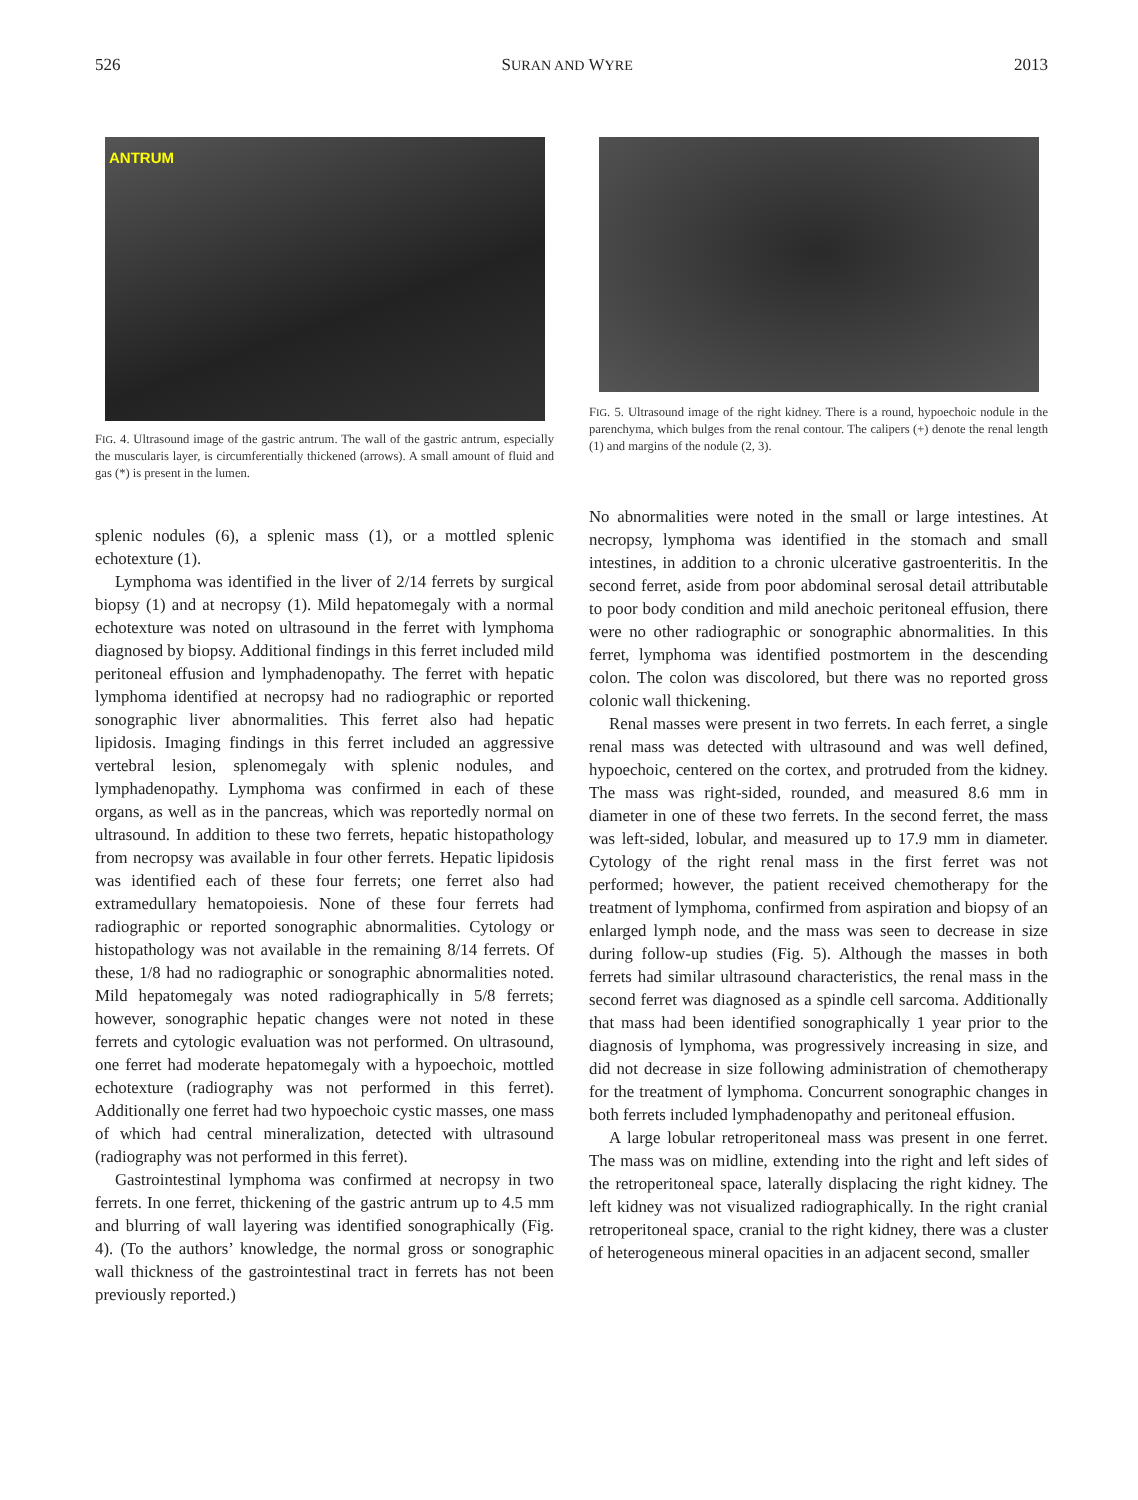526 SURAN AND WYRE 2013
ANTRUM
FIG. 4. Ultrasound image of the gastric antrum. The wall of the gastric antrum, especially the muscularis layer, is circumferentially thickened (arrows). A small amount of fluid and gas (*) is present in the lumen.
splenic nodules (6), a splenic mass (1), or a mottled splenic echotexture (1).
Lymphoma was identified in the liver of 2/14 ferrets by surgical biopsy (1) and at necropsy (1). Mild hepatomegaly with a normal echotexture was noted on ultrasound in the ferret with lymphoma diagnosed by biopsy. Additional findings in this ferret included mild peritoneal effusion and lymphadenopathy. The ferret with hepatic lymphoma identified at necropsy had no radiographic or reported sonographic liver abnormalities. This ferret also had hepatic lipidosis. Imaging findings in this ferret included an aggressive vertebral lesion, splenomegaly with splenic nodules, and lymphadenopathy. Lymphoma was confirmed in each of these organs, as well as in the pancreas, which was reportedly normal on ultrasound. In addition to these two ferrets, hepatic histopathology from necropsy was available in four other ferrets. Hepatic lipidosis was identified each of these four ferrets; one ferret also had extramedullary hematopoiesis. None of these four ferrets had radiographic or reported sonographic abnormalities. Cytology or histopathology was not available in the remaining 8/14 ferrets. Of these, 1/8 had no radiographic or sonographic abnormalities noted. Mild hepatomegaly was noted radiographically in 5/8 ferrets; however, sonographic hepatic changes were not noted in these ferrets and cytologic evaluation was not performed. On ultrasound, one ferret had moderate hepatomegaly with a hypoechoic, mottled echotexture (radiography was not performed in this ferret). Additionally one ferret had two hypoechoic cystic masses, one mass of which had central mineralization, detected with ultrasound (radiography was not performed in this ferret).
Gastrointestinal lymphoma was confirmed at necropsy in two ferrets. In one ferret, thickening of the gastric antrum up to 4.5 mm and blurring of wall layering was identified sonographically (Fig. 4). (To the authors’ knowledge, the normal gross or sonographic wall thickness of the gastrointestinal tract in ferrets has not been previously reported.)
FIG. 5. Ultrasound image of the right kidney. There is a round, hypoechoic nodule in the parenchyma, which bulges from the renal contour. The calipers (+) denote the renal length (1) and margins of the nodule (2, 3).
No abnormalities were noted in the small or large intestines. At necropsy, lymphoma was identified in the stomach and small intestines, in addition to a chronic ulcerative gastroenteritis. In the second ferret, aside from poor abdominal serosal detail attributable to poor body condition and mild anechoic peritoneal effusion, there were no other radiographic or sonographic abnormalities. In this ferret, lymphoma was identified postmortem in the descending colon. The colon was discolored, but there was no reported gross colonic wall thickening.
Renal masses were present in two ferrets. In each ferret, a single renal mass was detected with ultrasound and was well defined, hypoechoic, centered on the cortex, and protruded from the kidney. The mass was right-sided, rounded, and measured 8.6 mm in diameter in one of these two ferrets. In the second ferret, the mass was left-sided, lobular, and measured up to 17.9 mm in diameter. Cytology of the right renal mass in the first ferret was not performed; however, the patient received chemotherapy for the treatment of lymphoma, confirmed from aspiration and biopsy of an enlarged lymph node, and the mass was seen to decrease in size during follow-up studies (Fig. 5). Although the masses in both ferrets had similar ultrasound characteristics, the renal mass in the second ferret was diagnosed as a spindle cell sarcoma. Additionally that mass had been identified sonographically 1 year prior to the diagnosis of lymphoma, was progressively increasing in size, and did not decrease in size following administration of chemotherapy for the treatment of lymphoma. Concurrent sonographic changes in both ferrets included lymphadenopathy and peritoneal effusion.
A large lobular retroperitoneal mass was present in one ferret. The mass was on midline, extending into the right and left sides of the retroperitoneal space, laterally displacing the right kidney. The left kidney was not visualized radiographically. In the right cranial retroperitoneal space, cranial to the right kidney, there was a cluster of heterogeneous mineral opacities in an adjacent second, smaller